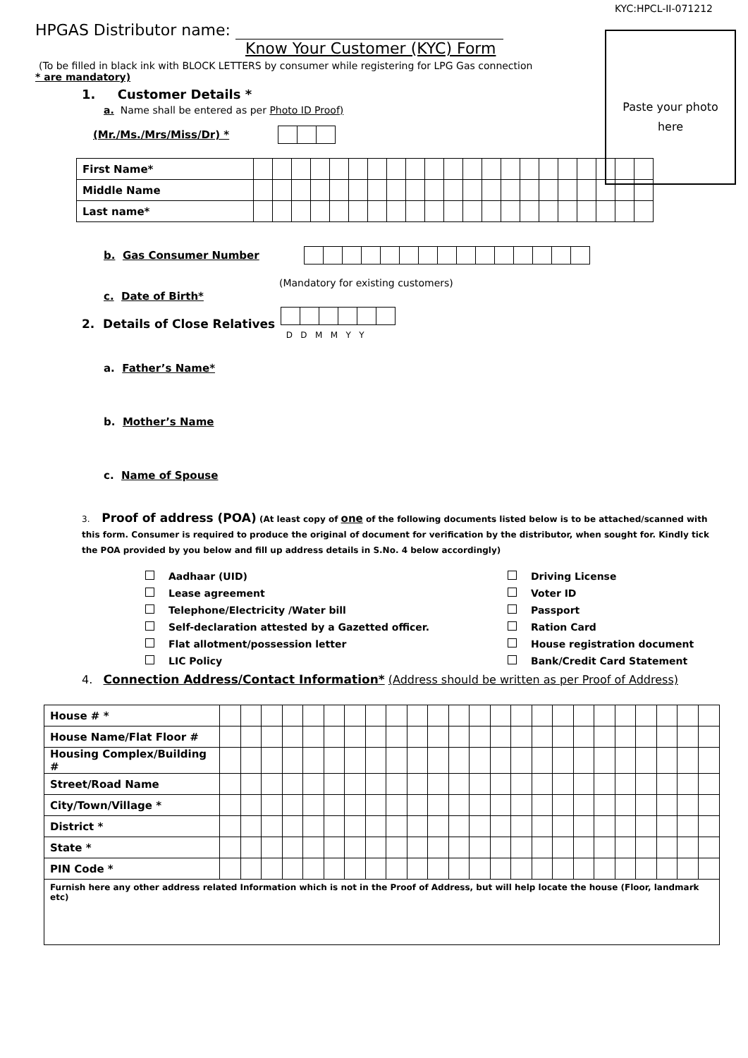KYC:HPCL-II-071212
Paste your photo
here
HPGAS Distributor name:
Know Your Customer (KYC) Form
(To be filled in black ink with BLOCK LETTERS by consumer while registering for LPG Gas connection
* are mandatory)
1. Customer Details *
a. Name shall be entered as per Photo ID Proof)
(Mr./Ms./Mrs/Miss/Dr) *
| First Name* | | | | | | | | | | | | | | | | | | | | | |
| Middle Name | | | | | | | | | | | | | | | | | | | | | |
| Last name* | | | | | | | | | | | | | | | | | | | | | |
b. Gas Consumer Number
(Mandatory for existing customers)
c. Date of Birth*
2. Details of Close Relatives
D D M M Y Y
a. Father’s Name*
b. Mother’s Name
c. Name of Spouse
3. Proof of address (POA) (At least copy of one of the following documents listed below is to be attached/scanned with this form. Consumer is required to produce the original of document for verification by the distributor, when sought for. Kindly tick the POA provided by you below and fill up address details in S.No. 4 below accordingly)
Aadhaar (UID)
Lease agreement
Telephone/Electricity /Water bill
Self-declaration attested by a Gazetted officer.
Flat allotment/possession letter
LIC Policy
Driving License
Voter ID
Passport
Ration Card
House registration document
Bank/Credit Card Statement
4. Connection Address/Contact Information* (Address should be written as per Proof of Address)
| House # * | | | | | | | | | | | | | | | | | | | | | | | | |
| House Name/Flat Floor # | | | | | | | | | | | | | | | | | | | | | | | | |
| Housing Complex/Building # | | | | | | | | | | | | | | | | | | | | | | | | |
| Street/Road Name | | | | | | | | | | | | | | | | | | | | | | | | |
| City/Town/Village * | | | | | | | | | | | | | | | | | | | | | | | | |
| District * | | | | | | | | | | | | | | | | | | | | | | | | |
| State * | | | | | | | | | | | | | | | | | | | | | | | | |
| PIN Code * | | | | | | | | | | | | | | | | | | | | | | | | |
| Furnish here any other address related Information which is not in the Proof of Address, but will help locate the house (Floor, landmark etc) | | | | | | | | | | | | | | | | | | | | | | | | |